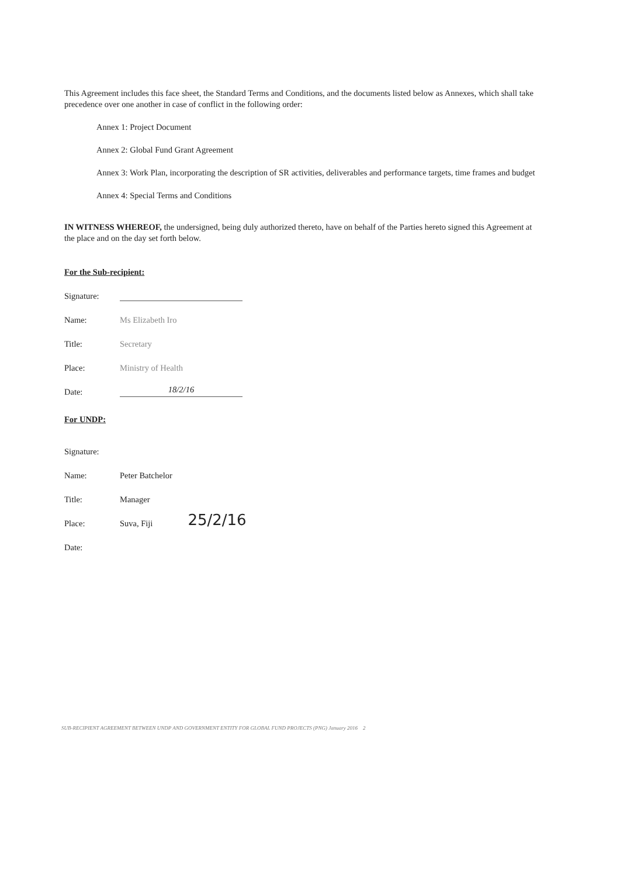This Agreement includes this face sheet, the Standard Terms and Conditions, and the documents listed below as Annexes, which shall take precedence over one another in case of conflict in the following order:
Annex 1: Project Document
Annex 2: Global Fund Grant Agreement
Annex 3: Work Plan, incorporating the description of SR activities, deliverables and performance targets, time frames and budget
Annex 4: Special Terms and Conditions
IN WITNESS WHEREOF, the undersigned, being duly authorized thereto, have on behalf of the Parties hereto signed this Agreement at the place and on the day set forth below.
For the Sub-recipient:
Signature:
Name: Ms Elizabeth Iro
Title: Secretary
Place: Ministry of Health
Date: 18/2/16
For UNDP:
Signature:
Name: Peter Batchelor
Title: Manager
Place: Suva, Fiji 25/2/16
Date:
SUB-RECIPIENT AGREEMENT BETWEEN UNDP AND GOVERNMENT ENTITY FOR GLOBAL FUND PROJECTS (PNG) January 2016 2